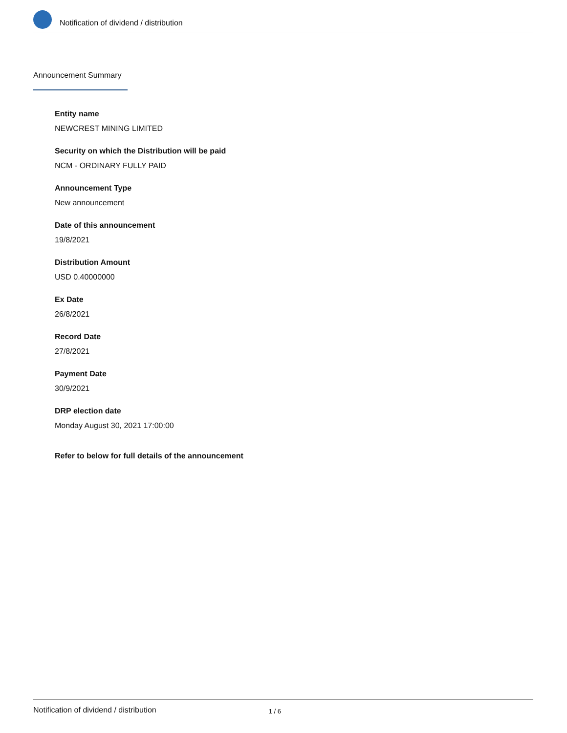Notification of dividend / distribution
Announcement Summary
Entity name
NEWCREST MINING LIMITED
Security on which the Distribution will be paid
NCM - ORDINARY FULLY PAID
Announcement Type
New announcement
Date of this announcement
19/8/2021
Distribution Amount
USD 0.40000000
Ex Date
26/8/2021
Record Date
27/8/2021
Payment Date
30/9/2021
DRP election date
Monday August 30, 2021 17:00:00
Refer to below for full details of the announcement
Notification of dividend / distribution 1 / 6